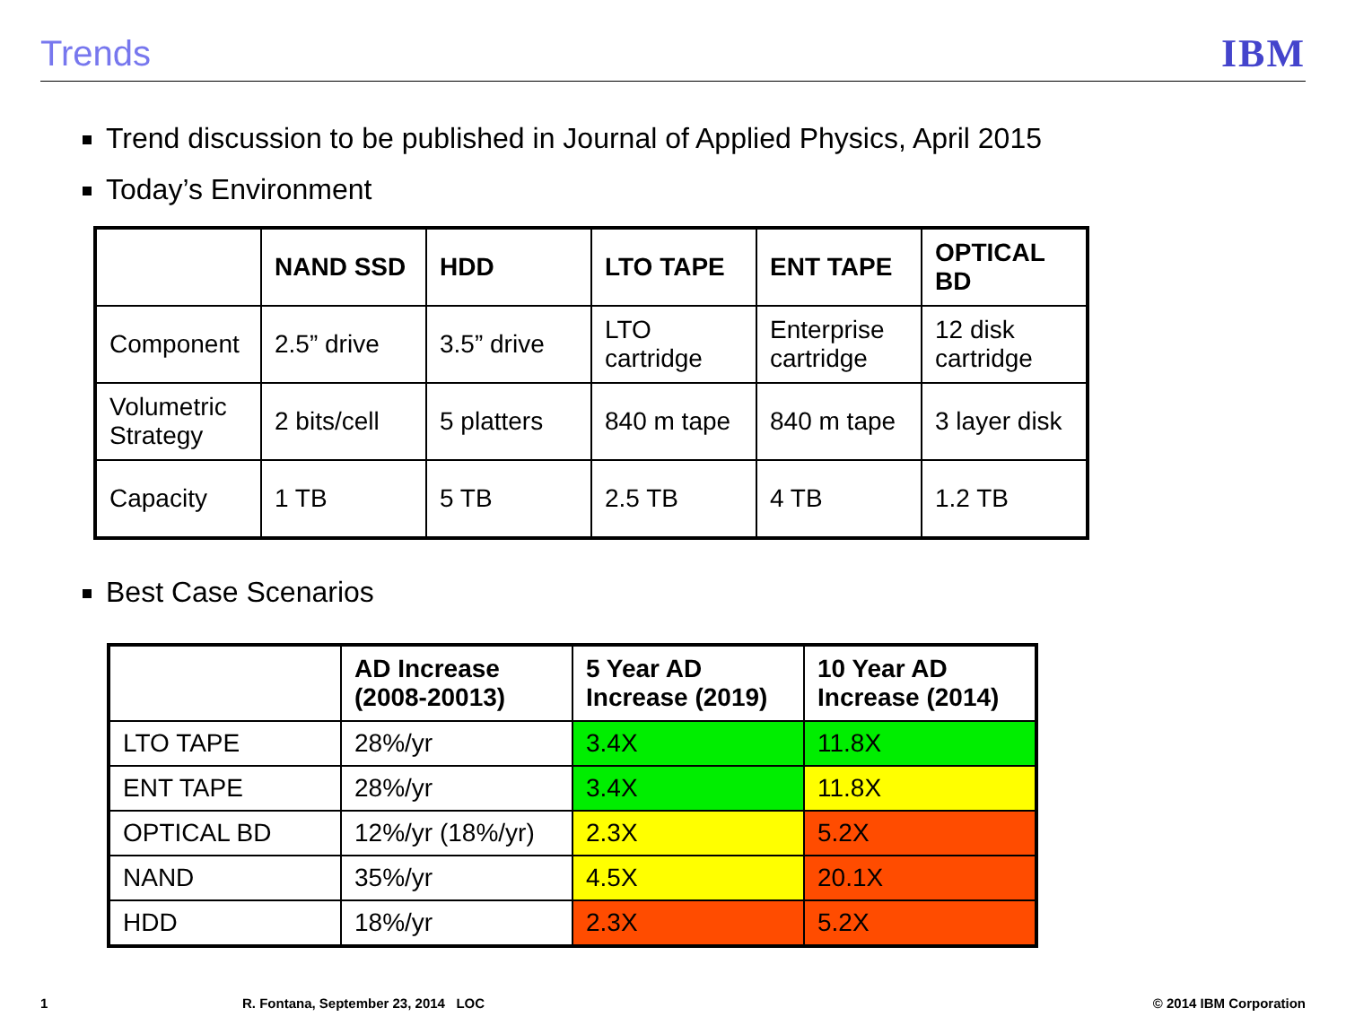Trends IBM
Trend discussion to be published in Journal of Applied Physics, April 2015
Today’s Environment
| | NAND SSD | HDD | LTO TAPE | ENT TAPE | OPTICAL BD |
| --- | --- | --- | --- | --- | --- |
| Component | 2.5” drive | 3.5” drive | LTO cartridge | Enterprise cartridge | 12 disk cartridge |
| Volumetric Strategy | 2 bits/cell | 5 platters | 840 m tape | 840 m tape | 3 layer disk |
| Capacity | 1 TB | 5 TB | 2.5 TB | 4 TB | 1.2 TB |
Best Case Scenarios
| | AD Increase (2008-20013) | 5 Year AD Increase (2019) | 10 Year AD Increase (2014) |
| --- | --- | --- | --- |
| LTO TAPE | 28%/yr | 3.4X | 11.8X |
| ENT TAPE | 28%/yr | 3.4X | 11.8X |
| OPTICAL BD | 12%/yr (18%/yr) | 2.3X | 5.2X |
| NAND | 35%/yr | 4.5X | 20.1X |
| HDD | 18%/yr | 2.3X | 5.2X |
1 R. Fontana, September 23, 2014 LOC © 2014 IBM Corporation